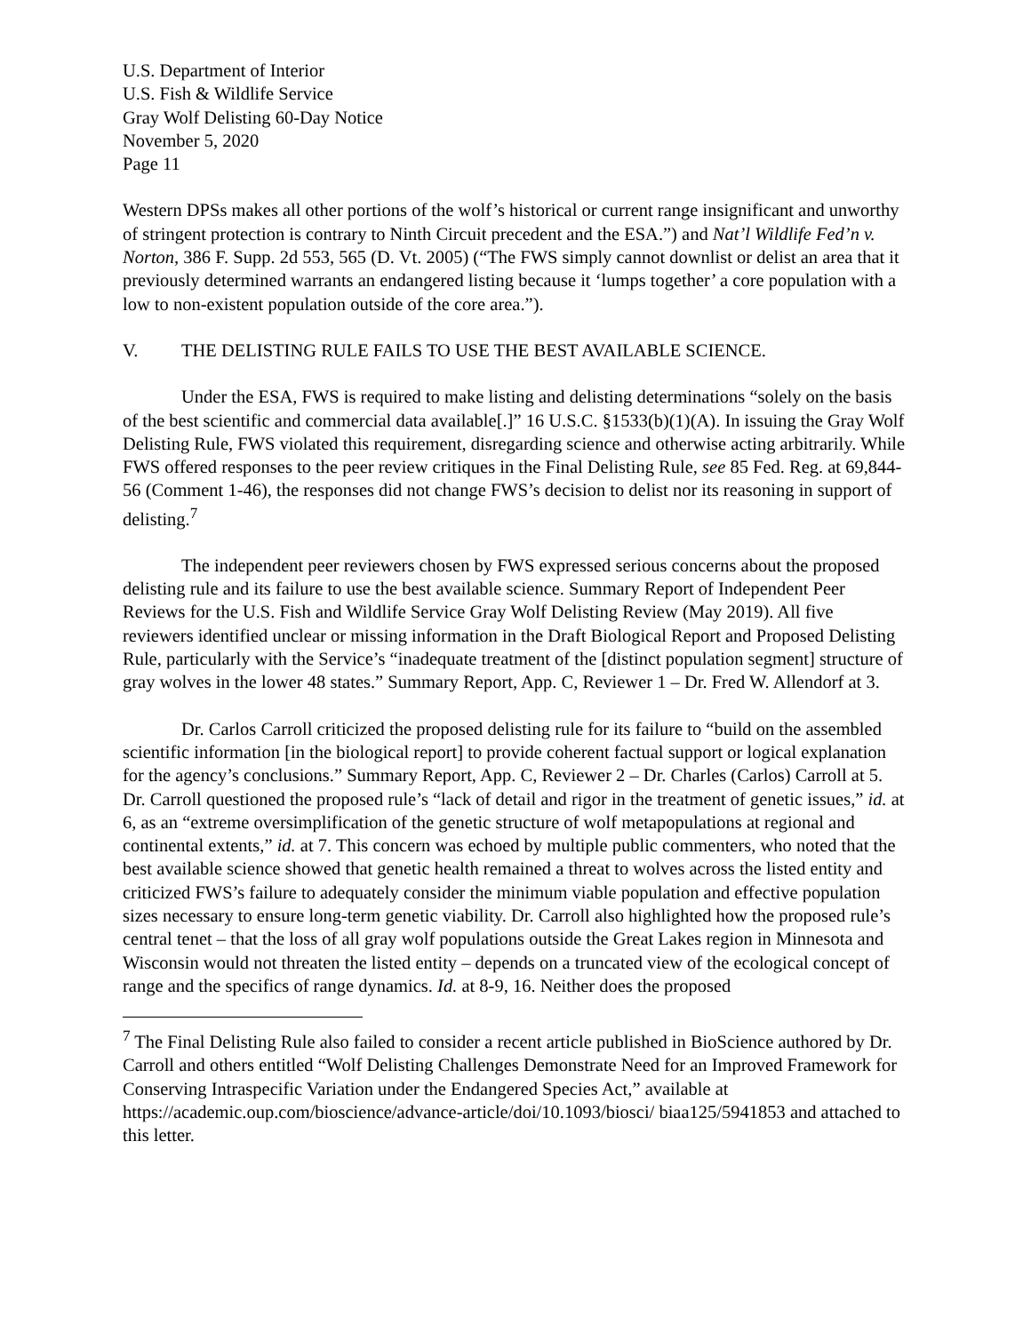U.S. Department of Interior
U.S. Fish & Wildlife Service
Gray Wolf Delisting 60-Day Notice
November 5, 2020
Page 11
Western DPSs makes all other portions of the wolf’s historical or current range insignificant and unworthy of stringent protection is contrary to Ninth Circuit precedent and the ESA.”) and Nat’l Wildlife Fed’n v. Norton, 386 F. Supp. 2d 553, 565 (D. Vt. 2005) (“The FWS simply cannot downlist or delist an area that it previously determined warrants an endangered listing because it ‘lumps together’ a core population with a low to non-existent population outside of the core area.”).
V. THE DELISTING RULE FAILS TO USE THE BEST AVAILABLE SCIENCE.
Under the ESA, FWS is required to make listing and delisting determinations “solely on the basis of the best scientific and commercial data available[.]” 16 U.S.C. §1533(b)(1)(A). In issuing the Gray Wolf Delisting Rule, FWS violated this requirement, disregarding science and otherwise acting arbitrarily. While FWS offered responses to the peer review critiques in the Final Delisting Rule, see 85 Fed. Reg. at 69,844-56 (Comment 1-46), the responses did not change FWS’s decision to delist nor its reasoning in support of delisting.<sup>7</sup>
The independent peer reviewers chosen by FWS expressed serious concerns about the proposed delisting rule and its failure to use the best available science. Summary Report of Independent Peer Reviews for the U.S. Fish and Wildlife Service Gray Wolf Delisting Review (May 2019). All five reviewers identified unclear or missing information in the Draft Biological Report and Proposed Delisting Rule, particularly with the Service’s “inadequate treatment of the [distinct population segment] structure of gray wolves in the lower 48 states.” Summary Report, App. C, Reviewer 1 – Dr. Fred W. Allendorf at 3.
Dr. Carlos Carroll criticized the proposed delisting rule for its failure to “build on the assembled scientific information [in the biological report] to provide coherent factual support or logical explanation for the agency’s conclusions.” Summary Report, App. C, Reviewer 2 – Dr. Charles (Carlos) Carroll at 5. Dr. Carroll questioned the proposed rule’s “lack of detail and rigor in the treatment of genetic issues,” id. at 6, as an “extreme oversimplification of the genetic structure of wolf metapopulations at regional and continental extents,” id. at 7. This concern was echoed by multiple public commenters, who noted that the best available science showed that genetic health remained a threat to wolves across the listed entity and criticized FWS’s failure to adequately consider the minimum viable population and effective population sizes necessary to ensure long-term genetic viability. Dr. Carroll also highlighted how the proposed rule’s central tenet – that the loss of all gray wolf populations outside the Great Lakes region in Minnesota and Wisconsin would not threaten the listed entity – depends on a truncated view of the ecological concept of range and the specifics of range dynamics. Id. at 8-9, 16. Neither does the proposed
<sup>7</sup> The Final Delisting Rule also failed to consider a recent article published in BioScience authored by Dr. Carroll and others entitled “Wolf Delisting Challenges Demonstrate Need for an Improved Framework for Conserving Intraspecific Variation under the Endangered Species Act,” available at https://academic.oup.com/bioscience/advance-article/doi/10.1093/biosci/ biaa125/5941853 and attached to this letter.